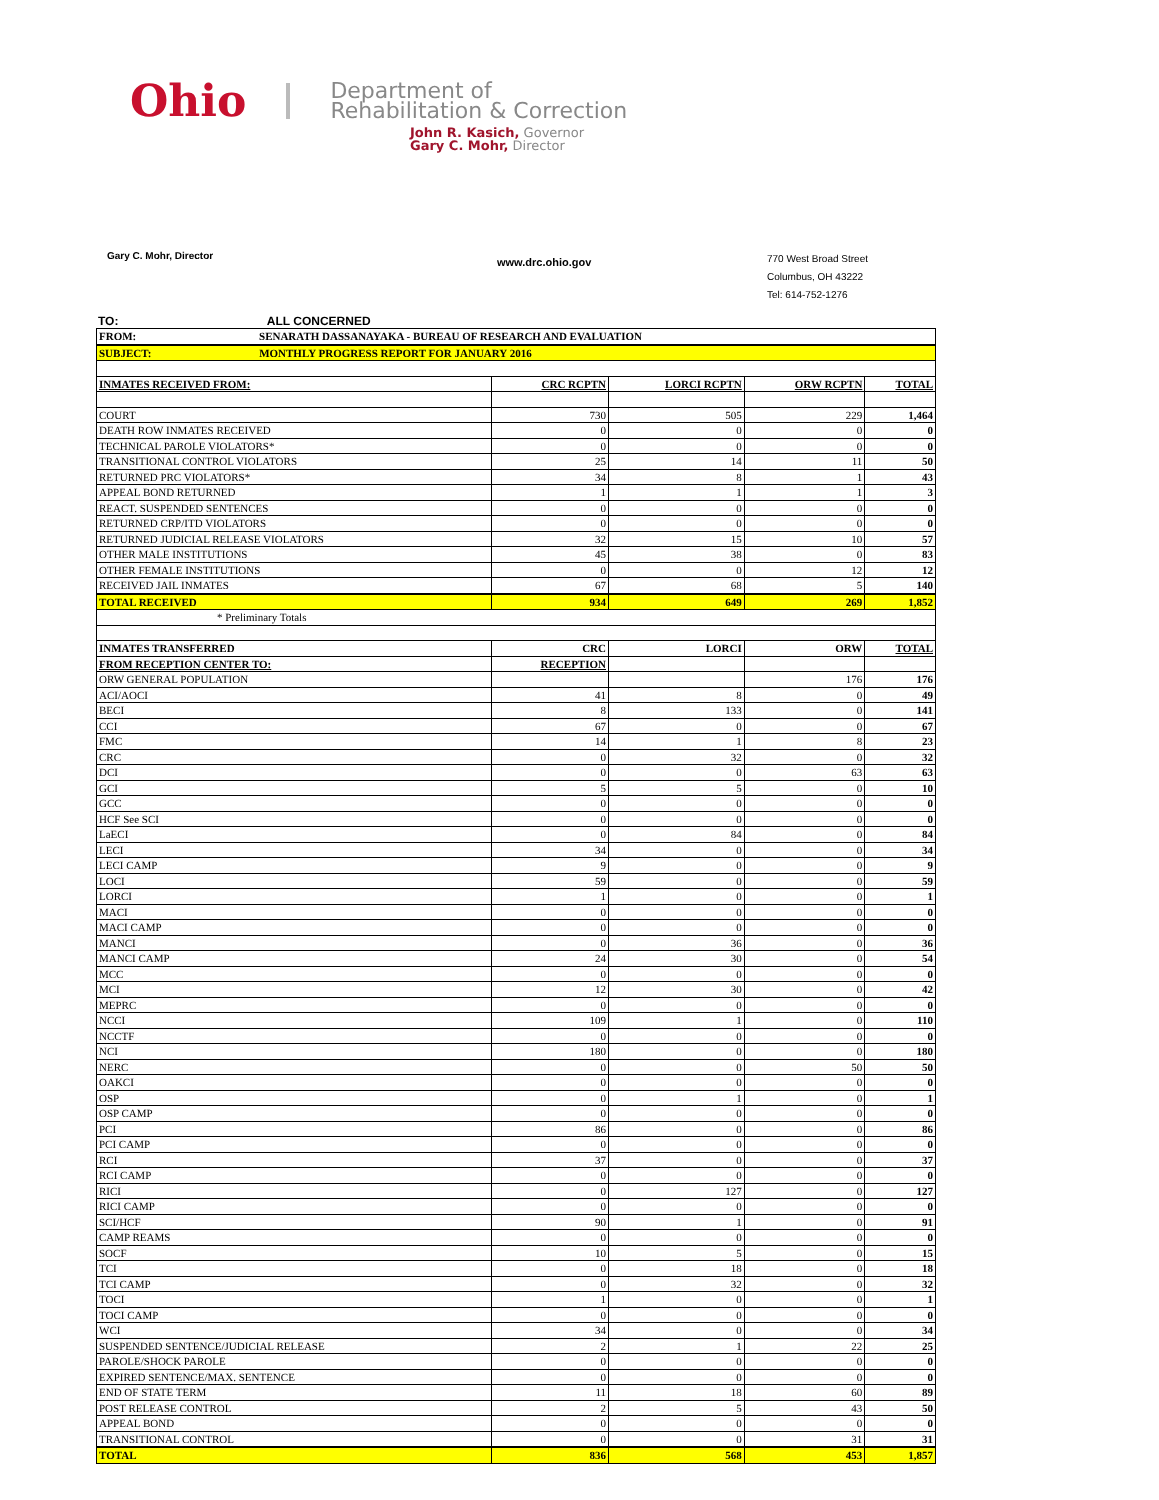Ohio
Department of
Rehabilitation & Correction
John R. Kasich, Governor
Gary C. Mohr, Director
Gary C. Mohr, Director
www.drc.ohio.gov
770 West Broad Street
Columbus, OH 43222
Tel: 614-752-1276
TO: ALL CONCERNED
| FROM: SENARATH DASSANAYAKA - BUREAU OF RESEARCH AND EVALUATION | | | | |
| SUBJECT: MONTHLY PROGRESS REPORT FOR JANUARY 2016 | | | | |
| INMATES RECEIVED FROM: | CRC RCPTN | LORCI RCPTN | ORW RCPTN | TOTAL |
| COURT | 730 | 505 | 229 | 1,464 |
| DEATH ROW INMATES RECEIVED | 0 | 0 | 0 | 0 |
| TECHNICAL PAROLE VIOLATORS* | 0 | 0 | 0 | 0 |
| TRANSITIONAL CONTROL VIOLATORS | 25 | 14 | 11 | 50 |
| RETURNED PRC VIOLATORS* | 34 | 8 | 1 | 43 |
| APPEAL BOND RETURNED | 1 | 1 | 1 | 3 |
| REACT. SUSPENDED SENTENCES | 0 | 0 | 0 | 0 |
| RETURNED CRP/ITD VIOLATORS | 0 | 0 | 0 | 0 |
| RETURNED JUDICIAL RELEASE VIOLATORS | 32 | 15 | 10 | 57 |
| OTHER MALE INSTITUTIONS | 45 | 38 | 0 | 83 |
| OTHER FEMALE INSTITUTIONS | 0 | 0 | 12 | 12 |
| RECEIVED JAIL INMATES | 67 | 68 | 5 | 140 |
| TOTAL RECEIVED | 934 | 649 | 269 | 1,852 |
| * Preliminary Totals | | | | |
| INMATES TRANSFERRED | CRC | LORCI | ORW | TOTAL |
| FROM RECEPTION CENTER TO: | RECEPTION | | | |
| ORW GENERAL POPULATION | | | 176 | 176 |
| ACI/AOCI | 41 | 8 | 0 | 49 |
| BECI | 8 | 133 | 0 | 141 |
| CCI | 67 | 0 | 0 | 67 |
| FMC | 14 | 1 | 8 | 23 |
| CRC | 0 | 32 | 0 | 32 |
| DCI | 0 | 0 | 63 | 63 |
| GCI | 5 | 5 | 0 | 10 |
| GCC | 0 | 0 | 0 | 0 |
| HCF See SCI | 0 | 0 | 0 | 0 |
| LaECI | 0 | 84 | 0 | 84 |
| LECI | 34 | 0 | 0 | 34 |
| LECI CAMP | 9 | 0 | 0 | 9 |
| LOCI | 59 | 0 | 0 | 59 |
| LORCI | 1 | 0 | 0 | 1 |
| MACI | 0 | 0 | 0 | 0 |
| MACI CAMP | 0 | 0 | 0 | 0 |
| MANCI | 0 | 36 | 0 | 36 |
| MANCI CAMP | 24 | 30 | 0 | 54 |
| MCC | 0 | 0 | 0 | 0 |
| MCI | 12 | 30 | 0 | 42 |
| MEPRC | 0 | 0 | 0 | 0 |
| NCCI | 109 | 1 | 0 | 110 |
| NCCTF | 0 | 0 | 0 | 0 |
| NCI | 180 | 0 | 0 | 180 |
| NERC | 0 | 0 | 50 | 50 |
| OAKCI | 0 | 0 | 0 | 0 |
| OSP | 0 | 1 | 0 | 1 |
| OSP CAMP | 0 | 0 | 0 | 0 |
| PCI | 86 | 0 | 0 | 86 |
| PCI CAMP | 0 | 0 | 0 | 0 |
| RCI | 37 | 0 | 0 | 37 |
| RCI CAMP | 0 | 0 | 0 | 0 |
| RICI | 0 | 127 | 0 | 127 |
| RICI CAMP | 0 | 0 | 0 | 0 |
| SCI/HCF | 90 | 1 | 0 | 91 |
| CAMP REAMS | 0 | 0 | 0 | 0 |
| SOCF | 10 | 5 | 0 | 15 |
| TCI | 0 | 18 | 0 | 18 |
| TCI CAMP | 0 | 32 | 0 | 32 |
| TOCI | 1 | 0 | 0 | 1 |
| TOCI CAMP | 0 | 0 | 0 | 0 |
| WCI | 34 | 0 | 0 | 34 |
| SUSPENDED SENTENCE/JUDICIAL RELEASE | 2 | 1 | 22 | 25 |
| PAROLE/SHOCK PAROLE | 0 | 0 | 0 | 0 |
| EXPIRED SENTENCE/MAX. SENTENCE | 0 | 0 | 0 | 0 |
| END OF STATE TERM | 11 | 18 | 60 | 89 |
| POST RELEASE CONTROL | 2 | 5 | 43 | 50 |
| APPEAL BOND | 0 | 0 | 0 | 0 |
| TRANSITIONAL CONTROL | 0 | 0 | 31 | 31 |
| TOTAL | 836 | 568 | 453 | 1,857 |